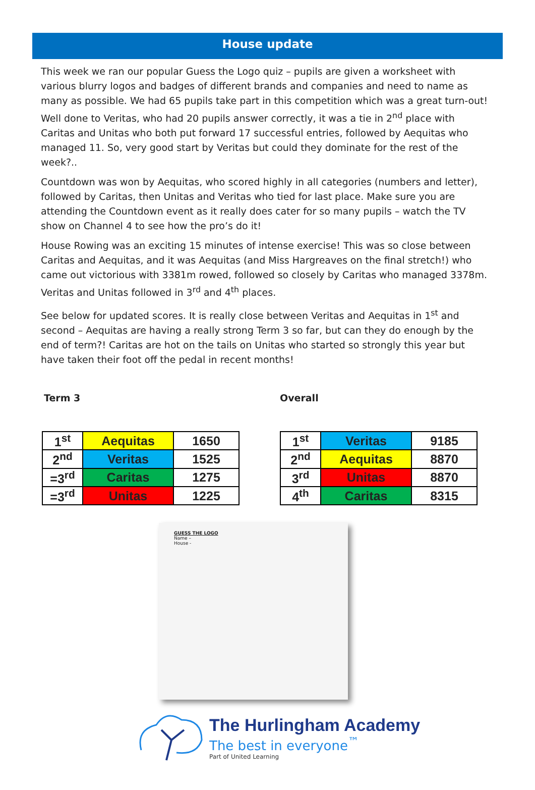House update
This week we ran our popular Guess the Logo quiz – pupils are given a worksheet with various blurry logos and badges of different brands and companies and need to name as many as possible. We had 65 pupils take part in this competition which was a great turn-out! Well done to Veritas, who had 20 pupils answer correctly, it was a tie in 2<sup>nd</sup> place with Caritas and Unitas who both put forward 17 successful entries, followed by Aequitas who managed 11. So, very good start by Veritas but could they dominate for the rest of the week?..
Countdown was won by Aequitas, who scored highly in all categories (numbers and letter), followed by Caritas, then Unitas and Veritas who tied for last place. Make sure you are attending the Countdown event as it really does cater for so many pupils – watch the TV show on Channel 4 to see how the pro’s do it!
House Rowing was an exciting 15 minutes of intense exercise! This was so close between Caritas and Aequitas, and it was Aequitas (and Miss Hargreaves on the final stretch!) who came out victorious with 3381m rowed, followed so closely by Caritas who managed 3378m. Veritas and Unitas followed in 3<sup>rd</sup> and 4<sup>th</sup> places.
See below for updated scores. It is really close between Veritas and Aequitas in 1<sup>st</sup> and second – Aequitas are having a really strong Term 3 so far, but can they do enough by the end of term?! Caritas are hot on the tails on Unitas who started so strongly this year but have taken their foot off the pedal in recent months!
Term 3 Overall
| 1<sup>st</sup> | Aequitas | 1650 |
| 2<sup>nd</sup> | Veritas | 1525 |
| =3<sup>rd</sup> | Caritas | 1275 |
| =3<sup>rd</sup> | Unitas | 1225 |
| 1<sup>st</sup> | Veritas | 9185 |
| 2<sup>nd</sup> | Aequitas | 8870 |
| 3<sup>rd</sup> | Unitas | 8870 |
| 4<sup>th</sup> | Caritas | 8315 |
GUESS THE LOGO
Name –
House -
The Hurlingham Academy
The best in everyone<sup>™</sup>
Part of United Learning